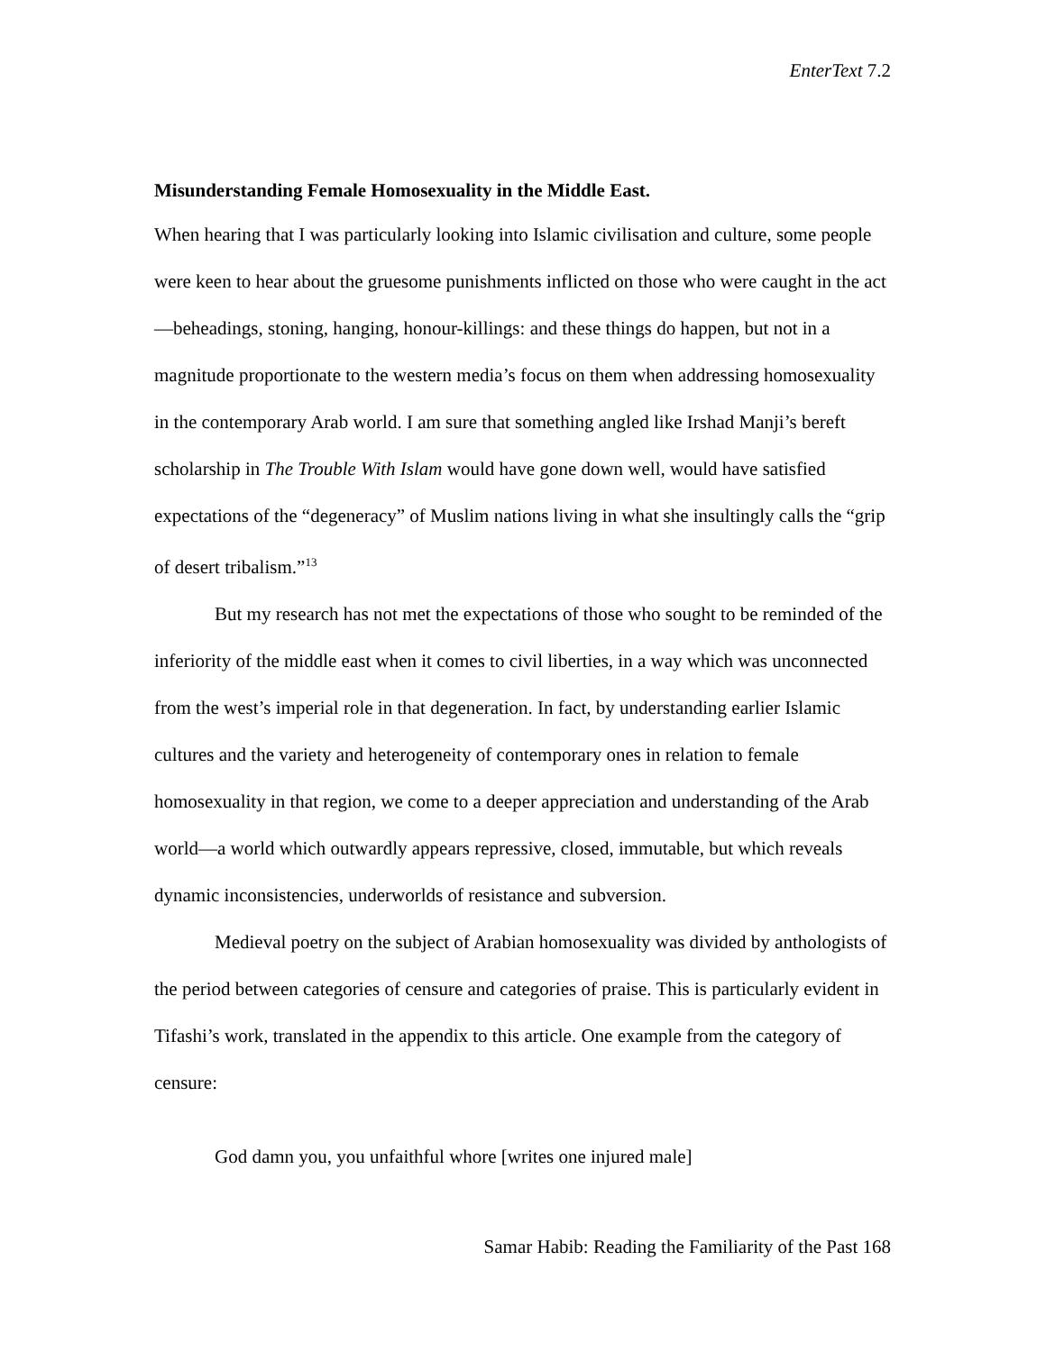EnterText 7.2
Misunderstanding Female Homosexuality in the Middle East.
When hearing that I was particularly looking into Islamic civilisation and culture, some people were keen to hear about the gruesome punishments inflicted on those who were caught in the act—beheadings, stoning, hanging, honour-killings: and these things do happen, but not in a magnitude proportionate to the western media’s focus on them when addressing homosexuality in the contemporary Arab world. I am sure that something angled like Irshad Manji’s bereft scholarship in The Trouble With Islam would have gone down well, would have satisfied expectations of the “degeneracy” of Muslim nations living in what she insultingly calls the “grip of desert tribalism.”<sup>13</sup>
But my research has not met the expectations of those who sought to be reminded of the inferiority of the middle east when it comes to civil liberties, in a way which was unconnected from the west’s imperial role in that degeneration. In fact, by understanding earlier Islamic cultures and the variety and heterogeneity of contemporary ones in relation to female homosexuality in that region, we come to a deeper appreciation and understanding of the Arab world—a world which outwardly appears repressive, closed, immutable, but which reveals dynamic inconsistencies, underworlds of resistance and subversion.
Medieval poetry on the subject of Arabian homosexuality was divided by anthologists of the period between categories of censure and categories of praise. This is particularly evident in Tifashi’s work, translated in the appendix to this article. One example from the category of censure:
God damn you, you unfaithful whore [writes one injured male]
Samar Habib: Reading the Familiarity of the Past 168